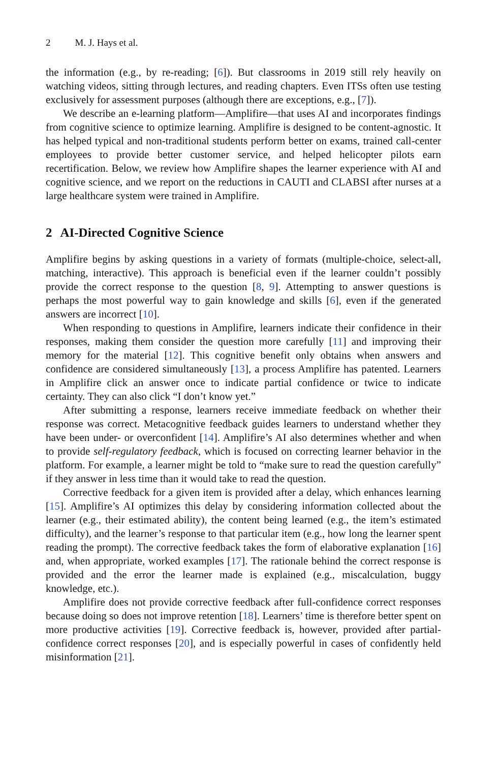2 M. J. Hays et al.
the information (e.g., by re-reading; [6]). But classrooms in 2019 still rely heavily on watching videos, sitting through lectures, and reading chapters. Even ITSs often use testing exclusively for assessment purposes (although there are exceptions, e.g., [7]).
We describe an e-learning platform—Amplifire—that uses AI and incorporates findings from cognitive science to optimize learning. Amplifire is designed to be content-agnostic. It has helped typical and non-traditional students perform better on exams, trained call-center employees to provide better customer service, and helped helicopter pilots earn recertification. Below, we review how Amplifire shapes the learner experience with AI and cognitive science, and we report on the reductions in CAUTI and CLABSI after nurses at a large healthcare system were trained in Amplifire.
2 AI-Directed Cognitive Science
Amplifire begins by asking questions in a variety of formats (multiple-choice, select-all, matching, interactive). This approach is beneficial even if the learner couldn’t possibly provide the correct response to the question [8, 9]. Attempting to answer questions is perhaps the most powerful way to gain knowledge and skills [6], even if the generated answers are incorrect [10].
When responding to questions in Amplifire, learners indicate their confidence in their responses, making them consider the question more carefully [11] and improving their memory for the material [12]. This cognitive benefit only obtains when answers and confidence are considered simultaneously [13], a process Amplifire has patented. Learners in Amplifire click an answer once to indicate partial confidence or twice to indicate certainty. They can also click “I don’t know yet.”
After submitting a response, learners receive immediate feedback on whether their response was correct. Metacognitive feedback guides learners to understand whether they have been under- or overconfident [14]. Amplifire’s AI also determines whether and when to provide self-regulatory feedback, which is focused on correcting learner behavior in the platform. For example, a learner might be told to “make sure to read the question carefully” if they answer in less time than it would take to read the question.
Corrective feedback for a given item is provided after a delay, which enhances learning [15]. Amplifire’s AI optimizes this delay by considering information collected about the learner (e.g., their estimated ability), the content being learned (e.g., the item’s estimated difficulty), and the learner’s response to that particular item (e.g., how long the learner spent reading the prompt). The corrective feedback takes the form of elaborative explanation [16] and, when appropriate, worked examples [17]. The rationale behind the correct response is provided and the error the learner made is explained (e.g., miscalculation, buggy knowledge, etc.).
Amplifire does not provide corrective feedback after full-confidence correct responses because doing so does not improve retention [18]. Learners’ time is therefore better spent on more productive activities [19]. Corrective feedback is, however, provided after partial-confidence correct responses [20], and is especially powerful in cases of confidently held misinformation [21].